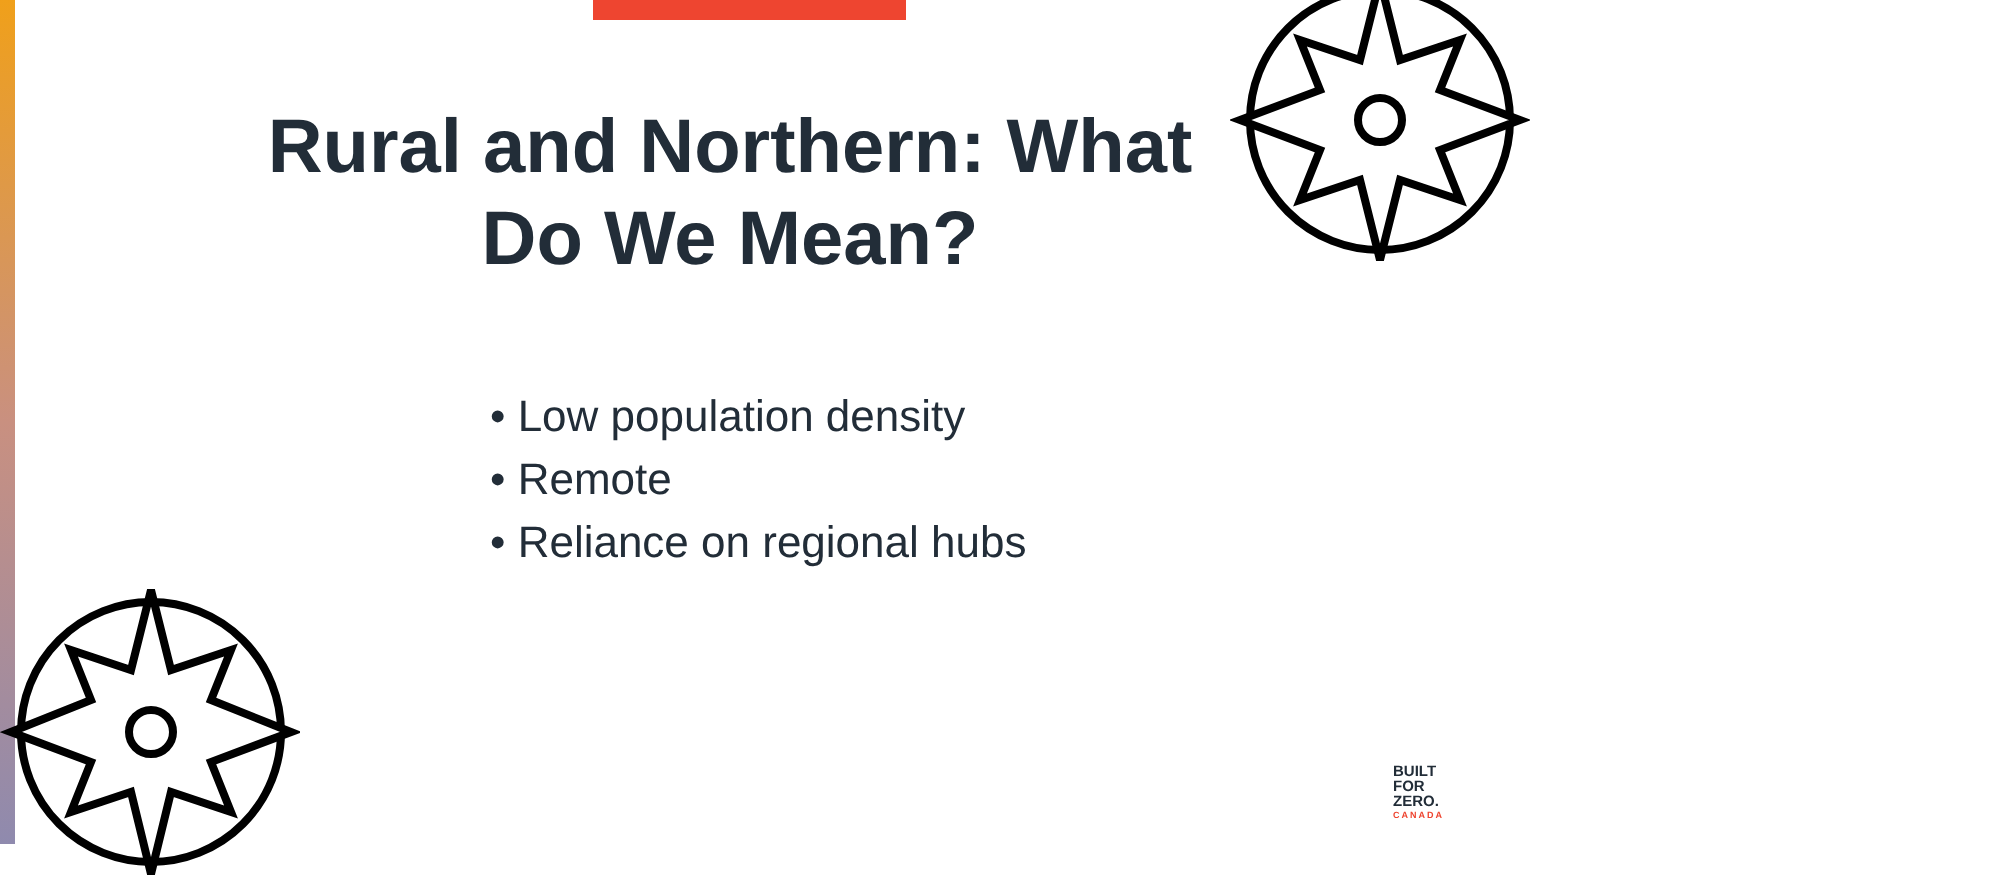Rural and Northern: What Do We Mean?
• Low population density
• Remote
• Reliance on regional hubs
BUILT
FOR
ZERO.
CANADA